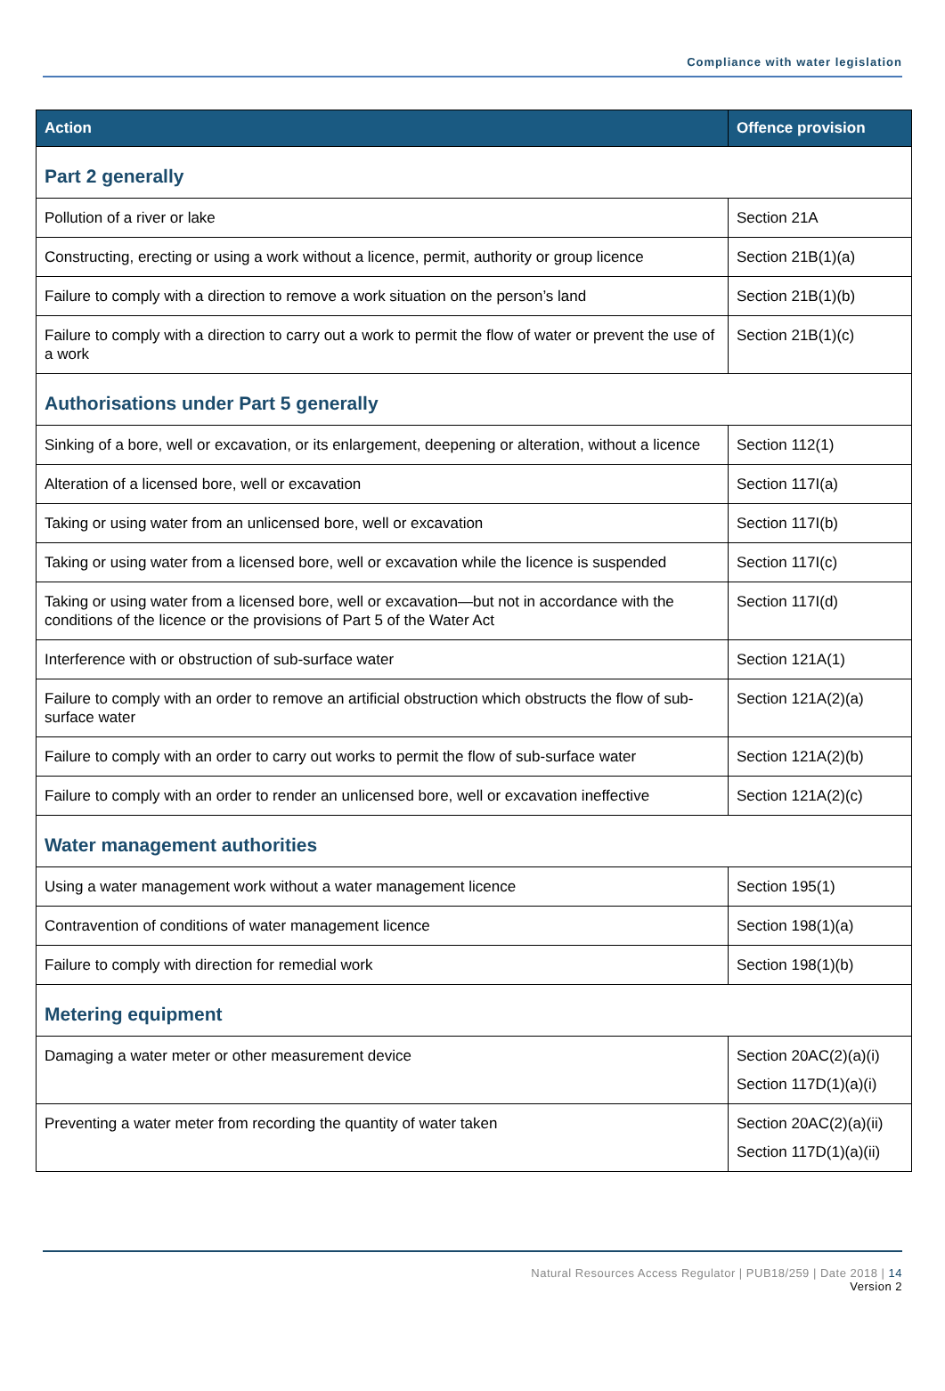Compliance with water legislation
| Action | Offence provision |
| --- | --- |
| Part 2 generally | |
| Pollution of a river or lake | Section 21A |
| Constructing, erecting or using a work without a licence, permit, authority or group licence | Section 21B(1)(a) |
| Failure to comply with a direction to remove a work situation on the person’s land | Section 21B(1)(b) |
| Failure to comply with a direction to carry out a work to permit the flow of water or prevent the use of a work | Section 21B(1)(c) |
| Authorisations under Part 5 generally | |
| Sinking of a bore, well or excavation, or its enlargement, deepening or alteration, without a licence | Section 112(1) |
| Alteration of a licensed bore, well or excavation | Section 117I(a) |
| Taking or using water from an unlicensed bore, well or excavation | Section 117I(b) |
| Taking or using water from a licensed bore, well or excavation while the licence is suspended | Section 117I(c) |
| Taking or using water from a licensed bore, well or excavation—but not in accordance with the conditions of the licence or the provisions of Part 5 of the Water Act | Section 117I(d) |
| Interference with or obstruction of sub-surface water | Section 121A(1) |
| Failure to comply with an order to remove an artificial obstruction which obstructs the flow of sub-surface water | Section 121A(2)(a) |
| Failure to comply with an order to carry out works to permit the flow of sub-surface water | Section 121A(2)(b) |
| Failure to comply with an order to render an unlicensed bore, well or excavation ineffective | Section 121A(2)(c) |
| Water management authorities | |
| Using a water management work without a water management licence | Section 195(1) |
| Contravention of conditions of water management licence | Section 198(1)(a) |
| Failure to comply with direction for remedial work | Section 198(1)(b) |
| Metering equipment | |
| Damaging a water meter or other measurement device | Section 20AC(2)(a)(i) Section 117D(1)(a)(i) |
| Preventing a water meter from recording the quantity of water taken | Section 20AC(2)(a)(ii) Section 117D(1)(a)(ii) |
Natural Resources Access Regulator | PUB18/259 | Date 2018 | 14
Version 2